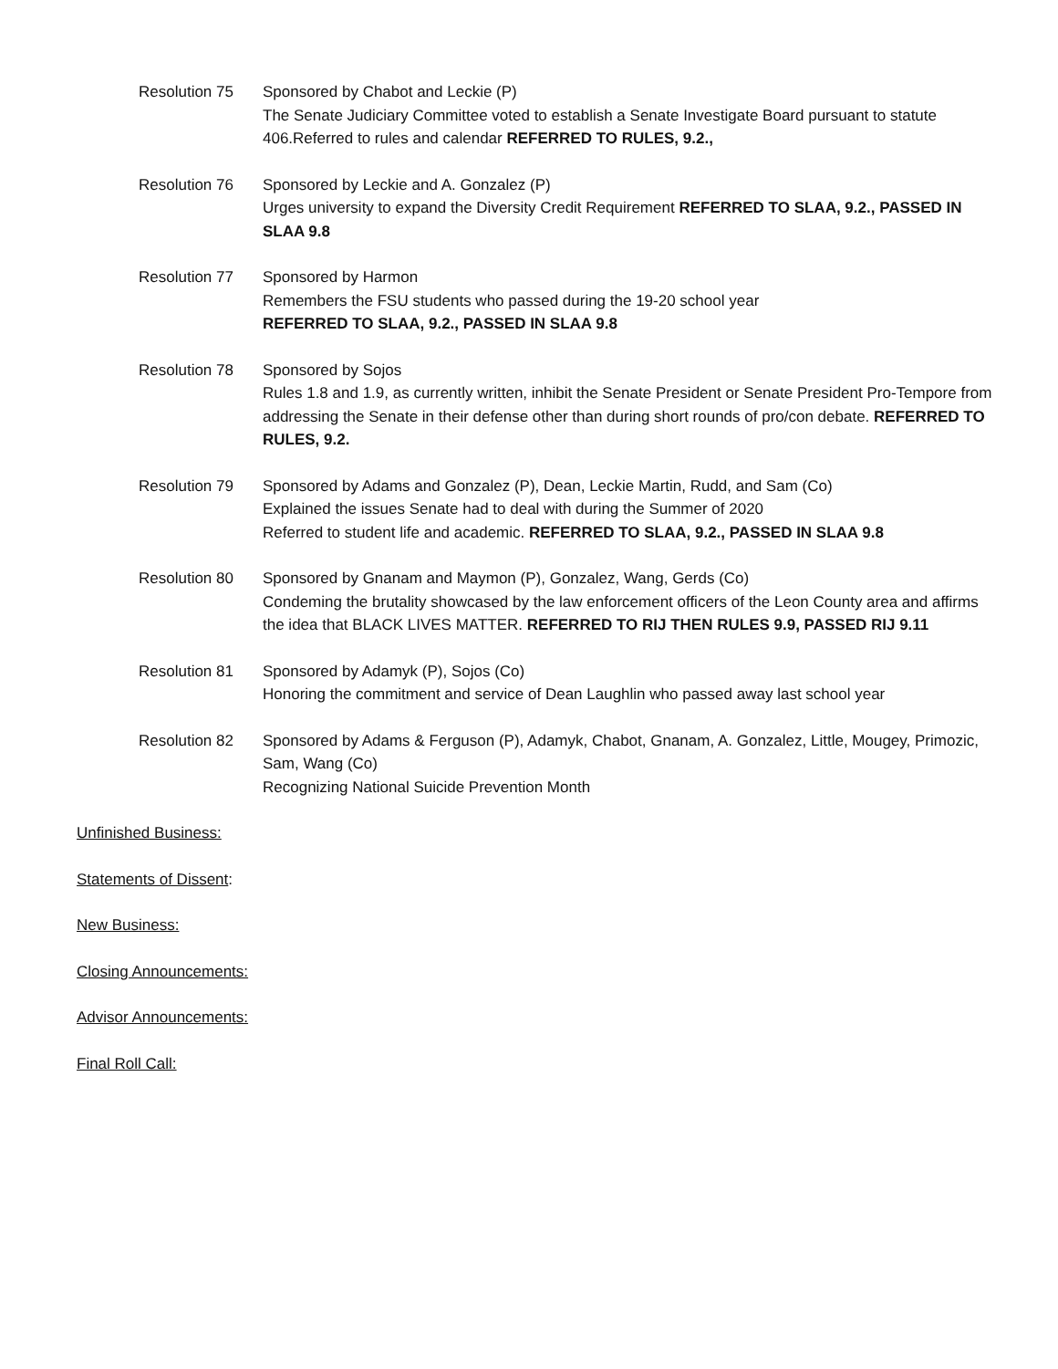Resolution 75 Sponsored by Chabot and Leckie (P)
The Senate Judiciary Committee voted to establish a Senate Investigate Board pursuant to statute 406.Referred to rules and calendar REFERRED TO RULES, 9.2.,
Resolution 76 Sponsored by Leckie and A. Gonzalez (P)
Urges university to expand the Diversity Credit Requirement REFERRED TO SLAA, 9.2., PASSED IN SLAA 9.8
Resolution 77 Sponsored by Harmon
Remembers the FSU students who passed during the 19-20 school year
REFERRED TO SLAA, 9.2., PASSED IN SLAA 9.8
Resolution 78 Sponsored by Sojos
Rules 1.8 and 1.9, as currently written, inhibit the Senate President or Senate President Pro-Tempore from addressing the Senate in their defense other than during short rounds of pro/con debate. REFERRED TO RULES, 9.2.
Resolution 79 Sponsored by Adams and Gonzalez (P), Dean, Leckie Martin, Rudd, and Sam (Co)
Explained the issues Senate had to deal with during the Summer of 2020
Referred to student life and academic. REFERRED TO SLAA, 9.2., PASSED IN SLAA 9.8
Resolution 80 Sponsored by Gnanam and Maymon (P), Gonzalez, Wang, Gerds (Co)
Condeming the brutality showcased by the law enforcement officers of the Leon County area and affirms the idea that BLACK LIVES MATTER. REFERRED TO RIJ THEN RULES 9.9, PASSED RIJ 9.11
Resolution 81 Sponsored by Adamyk (P), Sojos (Co)
Honoring the commitment and service of Dean Laughlin who passed away last school year
Resolution 82 Sponsored by Adams & Ferguson (P), Adamyk, Chabot, Gnanam, A. Gonzalez, Little, Mougey, Primozic, Sam, Wang (Co)
Recognizing National Suicide Prevention Month
Unfinished Business:
Statements of Dissent:
New Business:
Closing Announcements:
Advisor Announcements:
Final Roll Call: